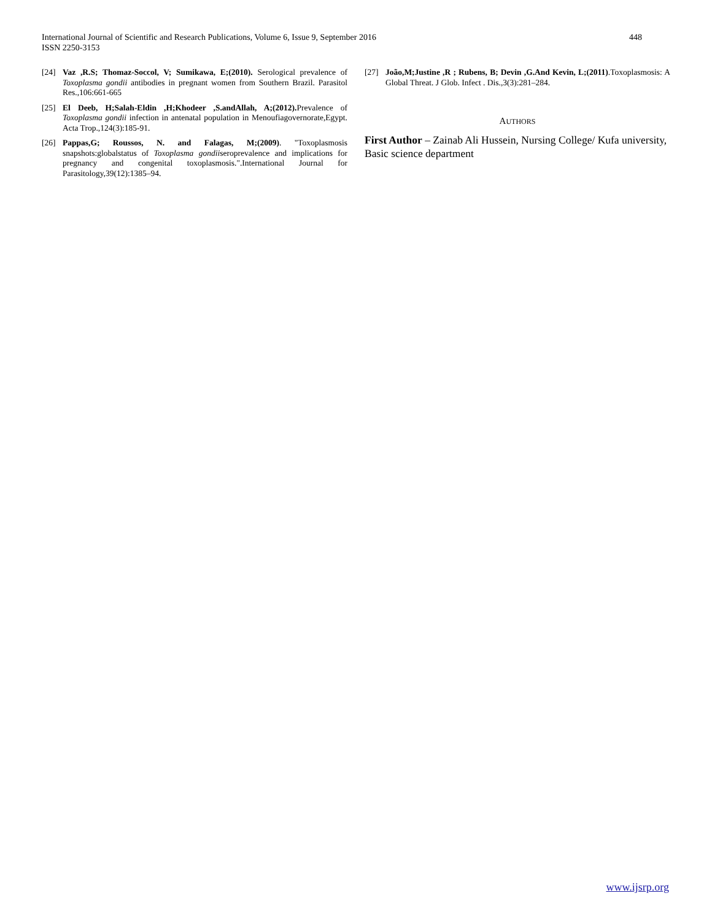International Journal of Scientific and Research Publications, Volume 6, Issue 9, September 2016
ISSN 2250-3153
448
[24] Vaz ,R.S; Thomaz-Soccol, V; Sumikawa, E;(2010). Serological prevalence of Toxoplasma gondii antibodies in pregnant women from Southern Brazil. Parasitol Res.,106:661-665
[25] El Deeb, H;Salah-Eldin ,H;Khodeer ,S.andAllah, A;(2012). Prevalence of Toxoplasma gondii infection in antenatal population in Menoufiagovernorate,Egypt. Acta Trop.,124(3):185-91.
[26] Pappas,G; Roussos, N. and Falagas, M;(2009). "Toxoplasmosis snapshots:globalstatus of Toxoplasma gondiiseroprevalence and implications for pregnancy and congenital toxoplasmosis.".International Journal for Parasitology,39(12):1385–94.
[27] João,M;Justine ,R ; Rubens, B; Devin ,G.And Kevin, L;(2011).Toxoplasmosis: A Global Threat. J Glob. Infect . Dis.,3(3):281–284.
AUTHORS
First Author – Zainab Ali Hussein, Nursing College/ Kufa university, Basic science department
www.ijsrp.org